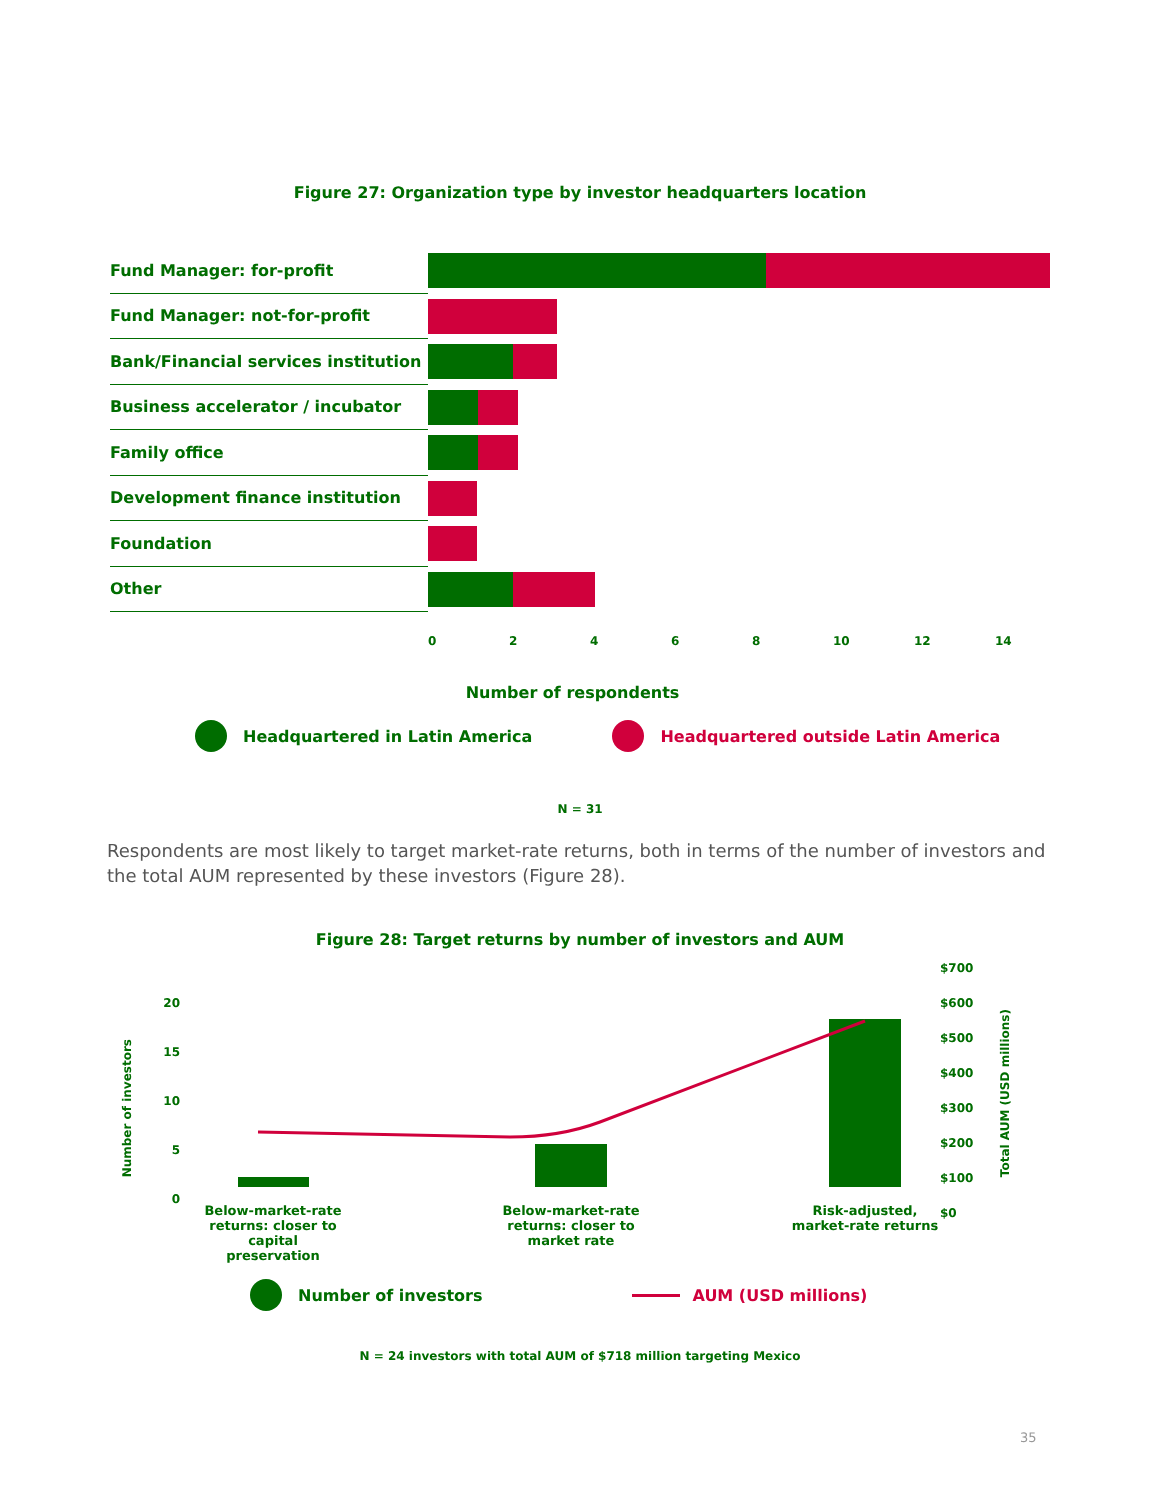Figure 27: Organization type by investor headquarters location
Fund Manager: for-profit
Fund Manager: not-for-profit
Bank/Financial services institution
Business accelerator / incubator
Family office
Development finance institution
Foundation
Other
0 2 4 6 8 10 12 14
Number of respondents
Headquartered in Latin America Headquartered outside Latin America
N = 31
Respondents are most likely to target market-rate returns, both in terms of the number of investors and the total AUM represented by these investors (Figure 28).
Figure 28: Target returns by number of investors and AUM
Number of investors
Total AUM (USD millions)
20
15
10
5
0
$700
$600
$500
$400
$300
$200
$100
$0
Below-market-rate returns: closer to capital preservation
Below-market-rate returns: closer to market rate
Risk-adjusted, market-rate returns
Number of investors AUM (USD millions)
N = 24 investors with total AUM of $718 million targeting Mexico
35